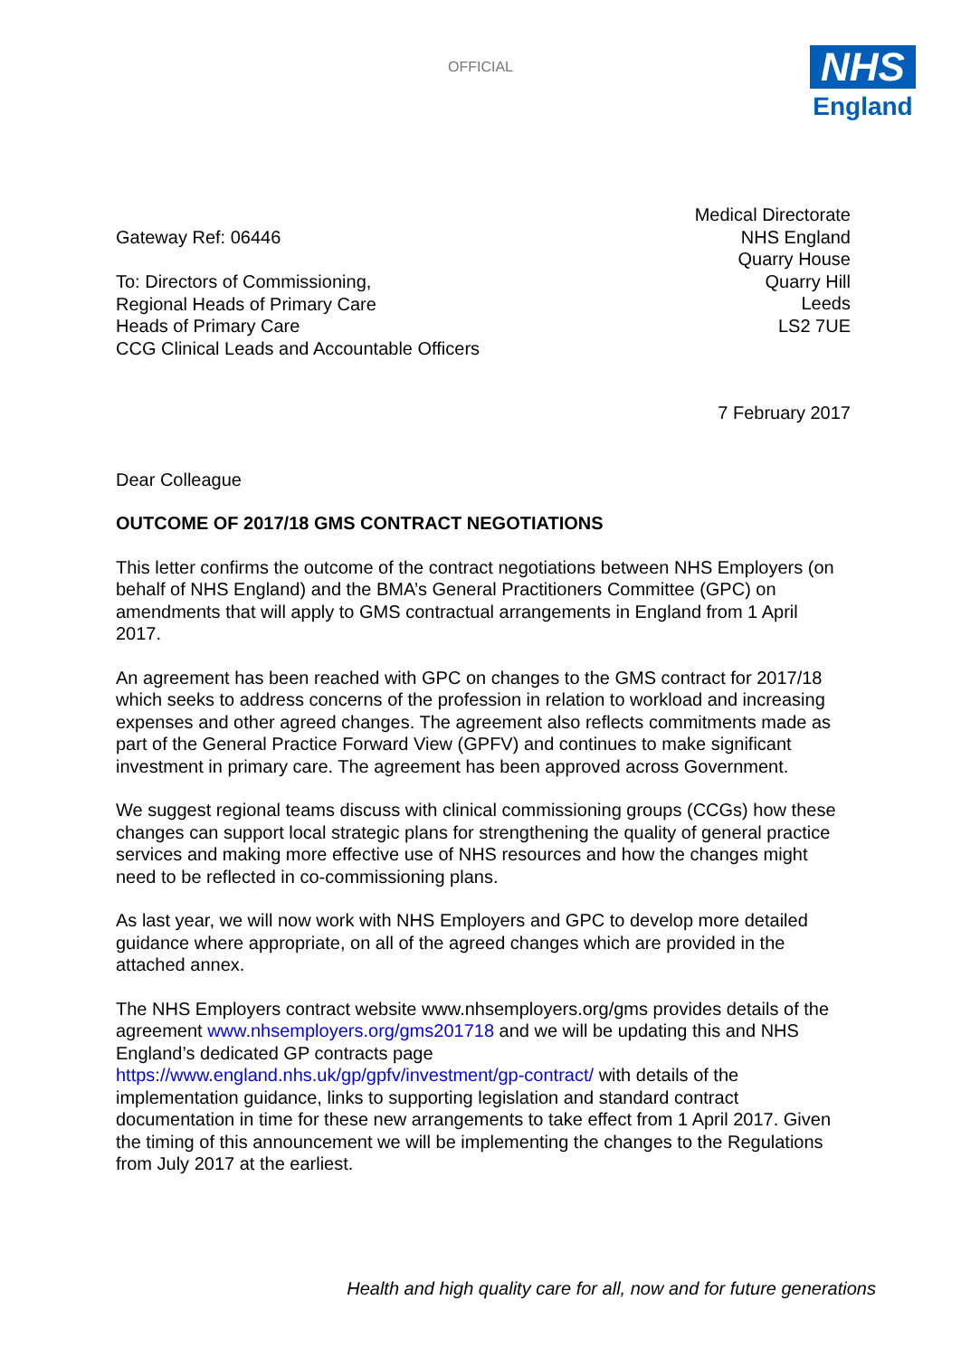OFFICIAL
NHS
England
Gateway Ref: 06446
To: Directors of Commissioning,
Regional Heads of Primary Care
Heads of Primary Care
CCG Clinical Leads and Accountable Officers
Medical Directorate
NHS England
Quarry House
Quarry Hill
Leeds
LS2 7UE
7 February 2017
Dear Colleague
OUTCOME OF 2017/18 GMS CONTRACT NEGOTIATIONS
This letter confirms the outcome of the contract negotiations between NHS Employers (on behalf of NHS England) and the BMA’s General Practitioners Committee (GPC) on amendments that will apply to GMS contractual arrangements in England from 1 April 2017.
An agreement has been reached with GPC on changes to the GMS contract for 2017/18 which seeks to address concerns of the profession in relation to workload and increasing expenses and other agreed changes. The agreement also reflects commitments made as part of the General Practice Forward View (GPFV) and continues to make significant investment in primary care. The agreement has been approved across Government.
We suggest regional teams discuss with clinical commissioning groups (CCGs) how these changes can support local strategic plans for strengthening the quality of general practice services and making more effective use of NHS resources and how the changes might need to be reflected in co-commissioning plans.
As last year, we will now work with NHS Employers and GPC to develop more detailed guidance where appropriate, on all of the agreed changes which are provided in the attached annex.
The NHS Employers contract website www.nhsemployers.org/gms provides details of the agreement www.nhsemployers.org/gms201718 and we will be updating this and NHS England’s dedicated GP contracts page https://www.england.nhs.uk/gp/gpfv/investment/gp-contract/ with details of the implementation guidance, links to supporting legislation and standard contract documentation in time for these new arrangements to take effect from 1 April 2017. Given the timing of this announcement we will be implementing the changes to the Regulations from July 2017 at the earliest.
Health and high quality care for all, now and for future generations